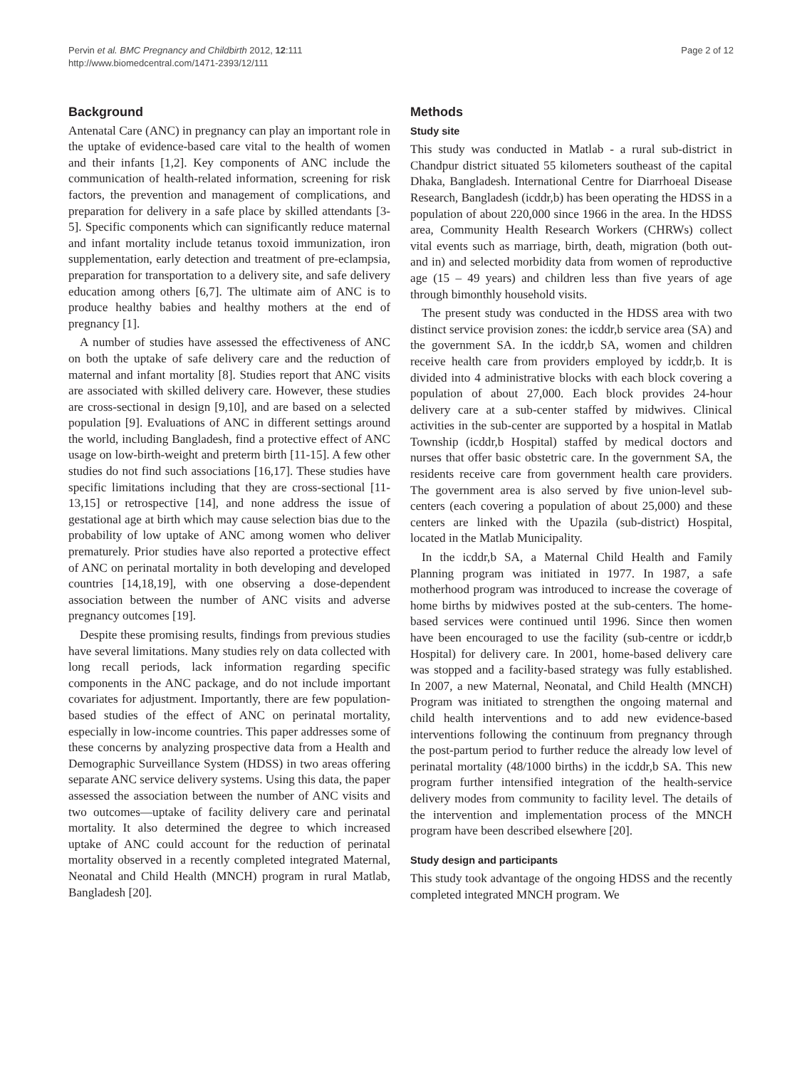Pervin et al. BMC Pregnancy and Childbirth 2012, 12:111
http://www.biomedcentral.com/1471-2393/12/111
Page 2 of 12
Background
Antenatal Care (ANC) in pregnancy can play an important role in the uptake of evidence-based care vital to the health of women and their infants [1,2]. Key components of ANC include the communication of health-related information, screening for risk factors, the prevention and management of complications, and preparation for delivery in a safe place by skilled attendants [3-5]. Specific components which can significantly reduce maternal and infant mortality include tetanus toxoid immunization, iron supplementation, early detection and treatment of pre-eclampsia, preparation for transportation to a delivery site, and safe delivery education among others [6,7]. The ultimate aim of ANC is to produce healthy babies and healthy mothers at the end of pregnancy [1].
A number of studies have assessed the effectiveness of ANC on both the uptake of safe delivery care and the reduction of maternal and infant mortality [8]. Studies report that ANC visits are associated with skilled delivery care. However, these studies are cross-sectional in design [9,10], and are based on a selected population [9]. Evaluations of ANC in different settings around the world, including Bangladesh, find a protective effect of ANC usage on low-birth-weight and preterm birth [11-15]. A few other studies do not find such associations [16,17]. These studies have specific limitations including that they are cross-sectional [11-13,15] or retrospective [14], and none address the issue of gestational age at birth which may cause selection bias due to the probability of low uptake of ANC among women who deliver prematurely. Prior studies have also reported a protective effect of ANC on perinatal mortality in both developing and developed countries [14,18,19], with one observing a dose-dependent association between the number of ANC visits and adverse pregnancy outcomes [19].
Despite these promising results, findings from previous studies have several limitations. Many studies rely on data collected with long recall periods, lack information regarding specific components in the ANC package, and do not include important covariates for adjustment. Importantly, there are few population-based studies of the effect of ANC on perinatal mortality, especially in low-income countries. This paper addresses some of these concerns by analyzing prospective data from a Health and Demographic Surveillance System (HDSS) in two areas offering separate ANC service delivery systems. Using this data, the paper assessed the association between the number of ANC visits and two outcomes—uptake of facility delivery care and perinatal mortality. It also determined the degree to which increased uptake of ANC could account for the reduction of perinatal mortality observed in a recently completed integrated Maternal, Neonatal and Child Health (MNCH) program in rural Matlab, Bangladesh [20].
Methods
Study site
This study was conducted in Matlab - a rural sub-district in Chandpur district situated 55 kilometers southeast of the capital Dhaka, Bangladesh. International Centre for Diarrhoeal Disease Research, Bangladesh (icddr,b) has been operating the HDSS in a population of about 220,000 since 1966 in the area. In the HDSS area, Community Health Research Workers (CHRWs) collect vital events such as marriage, birth, death, migration (both out- and in) and selected morbidity data from women of reproductive age (15 – 49 years) and children less than five years of age through bimonthly household visits.
The present study was conducted in the HDSS area with two distinct service provision zones: the icddr,b service area (SA) and the government SA. In the icddr,b SA, women and children receive health care from providers employed by icddr,b. It is divided into 4 administrative blocks with each block covering a population of about 27,000. Each block provides 24-hour delivery care at a sub-center staffed by midwives. Clinical activities in the sub-center are supported by a hospital in Matlab Township (icddr,b Hospital) staffed by medical doctors and nurses that offer basic obstetric care. In the government SA, the residents receive care from government health care providers. The government area is also served by five union-level sub-centers (each covering a population of about 25,000) and these centers are linked with the Upazila (sub-district) Hospital, located in the Matlab Municipality.
In the icddr,b SA, a Maternal Child Health and Family Planning program was initiated in 1977. In 1987, a safe motherhood program was introduced to increase the coverage of home births by midwives posted at the sub-centers. The home-based services were continued until 1996. Since then women have been encouraged to use the facility (sub-centre or icddr,b Hospital) for delivery care. In 2001, home-based delivery care was stopped and a facility-based strategy was fully established. In 2007, a new Maternal, Neonatal, and Child Health (MNCH) Program was initiated to strengthen the ongoing maternal and child health interventions and to add new evidence-based interventions following the continuum from pregnancy through the post-partum period to further reduce the already low level of perinatal mortality (48/1000 births) in the icddr,b SA. This new program further intensified integration of the health-service delivery modes from community to facility level. The details of the intervention and implementation process of the MNCH program have been described elsewhere [20].
Study design and participants
This study took advantage of the ongoing HDSS and the recently completed integrated MNCH program. We